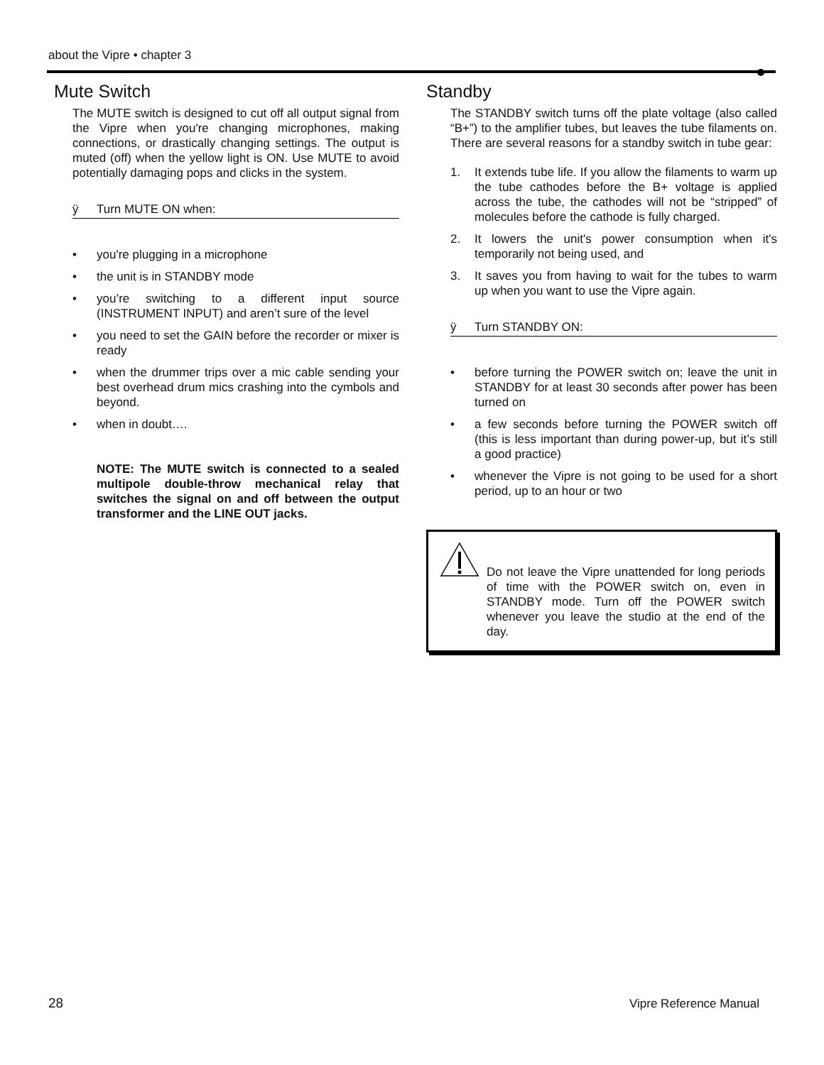about the Vipre • chapter 3
Mute Switch
The MUTE switch is designed to cut off all output signal from the Vipre when you're changing microphones, making connections, or drastically changing settings. The output is muted (off) when the yellow light is ON. Use MUTE to avoid potentially damaging pops and clicks in the system.
ÿ Turn MUTE ON when:
• you're plugging in a microphone
• the unit is in STANDBY mode
• you’re switching to a different input source (INSTRUMENT INPUT) and aren’t sure of the level
• you need to set the GAIN before the recorder or mixer is ready
• when the drummer trips over a mic cable sending your best overhead drum mics crashing into the cymbols and beyond.
• when in doubt….
NOTE: The MUTE switch is connected to a sealed multipole double-throw mechanical relay that switches the signal on and off between the output transformer and the LINE OUT jacks.
Standby
The STANDBY switch turns off the plate voltage (also called “B+”) to the amplifier tubes, but leaves the tube filaments on. There are several reasons for a standby switch in tube gear:
1. It extends tube life. If you allow the filaments to warm up the tube cathodes before the B+ voltage is applied across the tube, the cathodes will not be “stripped” of molecules before the cathode is fully charged.
2. It lowers the unit's power consumption when it's temporarily not being used, and
3. It saves you from having to wait for the tubes to warm up when you want to use the Vipre again.
ÿ Turn STANDBY ON:
• before turning the POWER switch on; leave the unit in STANDBY for at least 30 seconds after power has been turned on
• a few seconds before turning the POWER switch off (this is less important than during power-up, but it’s still a good practice)
• whenever the Vipre is not going to be used for a short period, up to an hour or two
Do not leave the Vipre unattended for long periods of time with the POWER switch on, even in STANDBY mode. Turn off the POWER switch whenever you leave the studio at the end of the day.
28 Vipre Reference Manual